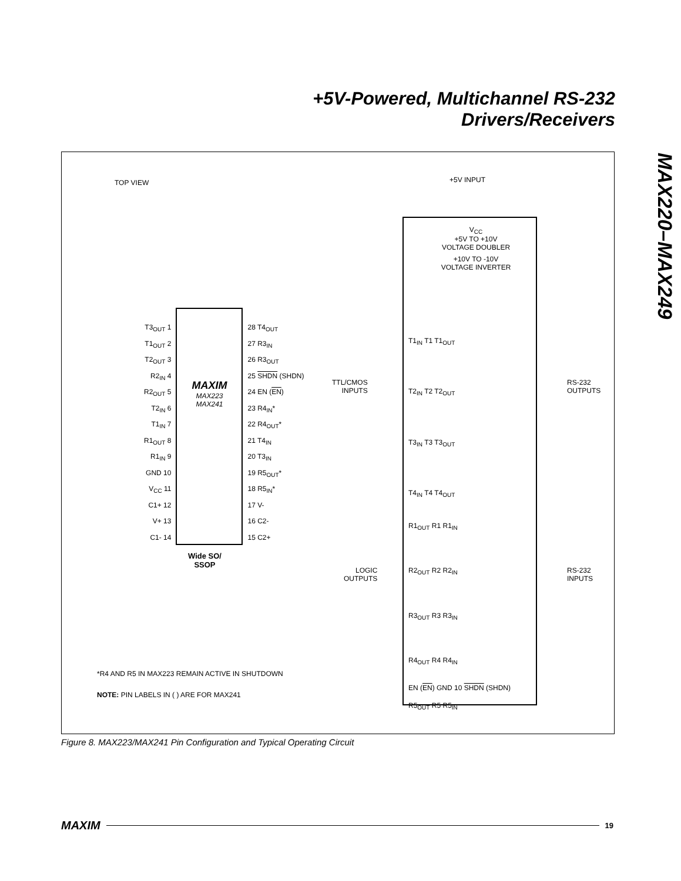+5V-Powered, Multichannel RS-232
Drivers/Receivers
MAX220–MAX249
TOP VIEW
T3<sub>OUT</sub> 1
T1<sub>OUT</sub> 2
T2<sub>OUT</sub> 3
R2<sub>IN</sub> 4
R2<sub>OUT</sub> 5
T2<sub>IN</sub> 6
T1<sub>IN</sub> 7
R1<sub>OUT</sub> 8
R1<sub>IN</sub> 9
GND 10
V<sub>CC</sub> 11
C1+ 12
V+ 13
C1- 14
MAXIM
MAX223
MAX241
28 T4<sub>OUT</sub>
27 R3<sub>IN</sub>
26 R3<sub>OUT</sub>
25 SHDN (SHDN)
24 EN (EN)
23 R4<sub>IN</sub>*
22 R4<sub>OUT</sub>*
21 T4<sub>IN</sub>
20 T3<sub>IN</sub>
19 R5<sub>OUT</sub>*
18 R5<sub>IN</sub>*
17 V-
16 C2-
15 C2+
Wide SO/
SSOP
*R4 AND R5 IN MAX223 REMAIN ACTIVE IN SHUTDOWN
NOTE: PIN LABELS IN ( ) ARE FOR MAX241
+5V INPUT
V<sub>CC</sub>
+5V TO +10V
VOLTAGE DOUBLER
+10V TO -10V
VOLTAGE INVERTER
TTL/CMOS
INPUTS
RS-232
OUTPUTS
LOGIC
OUTPUTS
RS-232
INPUTS
T1<sub>IN</sub> T1 T1<sub>OUT</sub>
T2<sub>IN</sub> T2 T2<sub>OUT</sub>
T3<sub>IN</sub> T3 T3<sub>OUT</sub>
T4<sub>IN</sub> T4 T4<sub>OUT</sub>
R1<sub>OUT</sub> R1 R1<sub>IN</sub>
R2<sub>OUT</sub> R2 R2<sub>IN</sub>
R3<sub>OUT</sub> R3 R3<sub>IN</sub>
R4<sub>OUT</sub> R4 R4<sub>IN</sub>
R5<sub>OUT</sub> R5 R5<sub>IN</sub>
EN (EN) GND 10 SHDN (SHDN)
Figure 8. MAX223/MAX241 Pin Configuration and Typical Operating Circuit
MAXIM
19